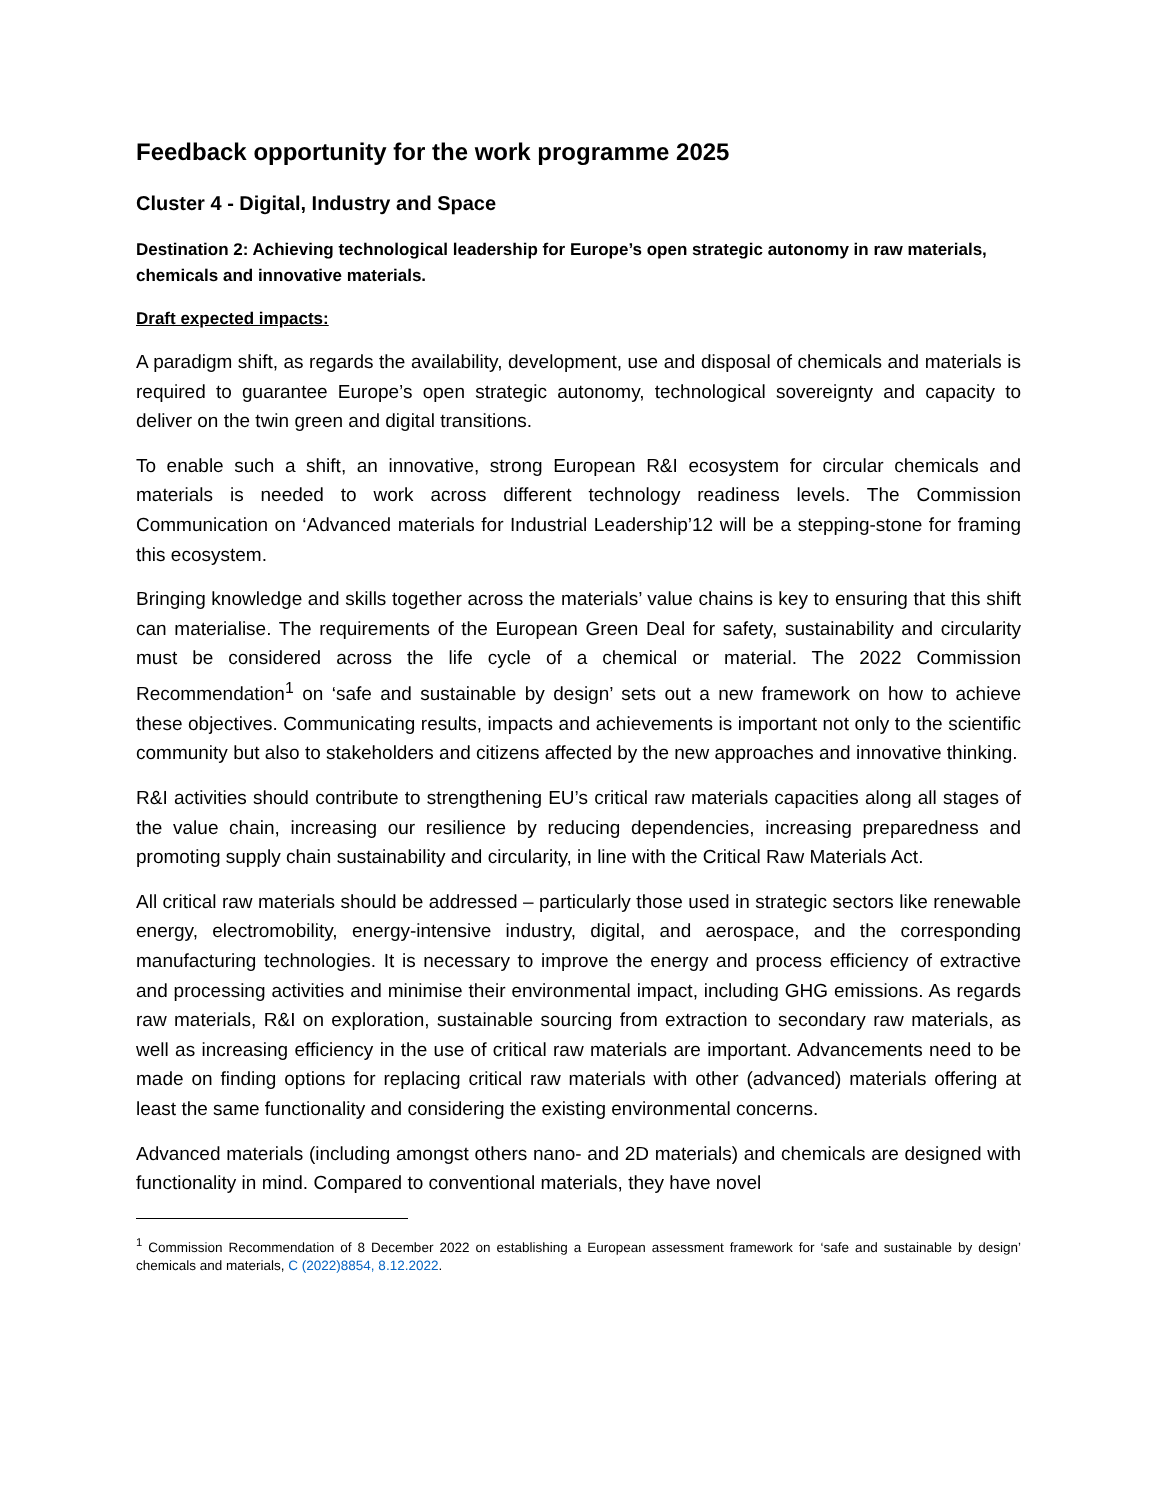Feedback opportunity for the work programme 2025
Cluster 4 - Digital, Industry and Space
Destination 2: Achieving technological leadership for Europe’s open strategic autonomy in raw materials, chemicals and innovative materials.
Draft expected impacts:
A paradigm shift, as regards the availability, development, use and disposal of chemicals and materials is required to guarantee Europe’s open strategic autonomy, technological sovereignty and capacity to deliver on the twin green and digital transitions.
To enable such a shift, an innovative, strong European R&I ecosystem for circular chemicals and materials is needed to work across different technology readiness levels. The Commission Communication on ‘Advanced materials for Industrial Leadership’12 will be a stepping-stone for framing this ecosystem.
Bringing knowledge and skills together across the materials’ value chains is key to ensuring that this shift can materialise. The requirements of the European Green Deal for safety, sustainability and circularity must be considered across the life cycle of a chemical or material. The 2022 Commission Recommendation<sup>1</sup> on ‘safe and sustainable by design’ sets out a new framework on how to achieve these objectives. Communicating results, impacts and achievements is important not only to the scientific community but also to stakeholders and citizens affected by the new approaches and innovative thinking.
R&I activities should contribute to strengthening EU’s critical raw materials capacities along all stages of the value chain, increasing our resilience by reducing dependencies, increasing preparedness and promoting supply chain sustainability and circularity, in line with the Critical Raw Materials Act.
All critical raw materials should be addressed – particularly those used in strategic sectors like renewable energy, electromobility, energy-intensive industry, digital, and aerospace, and the corresponding manufacturing technologies. It is necessary to improve the energy and process efficiency of extractive and processing activities and minimise their environmental impact, including GHG emissions. As regards raw materials, R&I on exploration, sustainable sourcing from extraction to secondary raw materials, as well as increasing efficiency in the use of critical raw materials are important. Advancements need to be made on finding options for replacing critical raw materials with other (advanced) materials offering at least the same functionality and considering the existing environmental concerns.
Advanced materials (including amongst others nano- and 2D materials) and chemicals are designed with functionality in mind. Compared to conventional materials, they have novel
<sup>1</sup> Commission Recommendation of 8 December 2022 on establishing a European assessment framework for ‘safe and sustainable by design’ chemicals and materials, C (2022)8854, 8.12.2022.